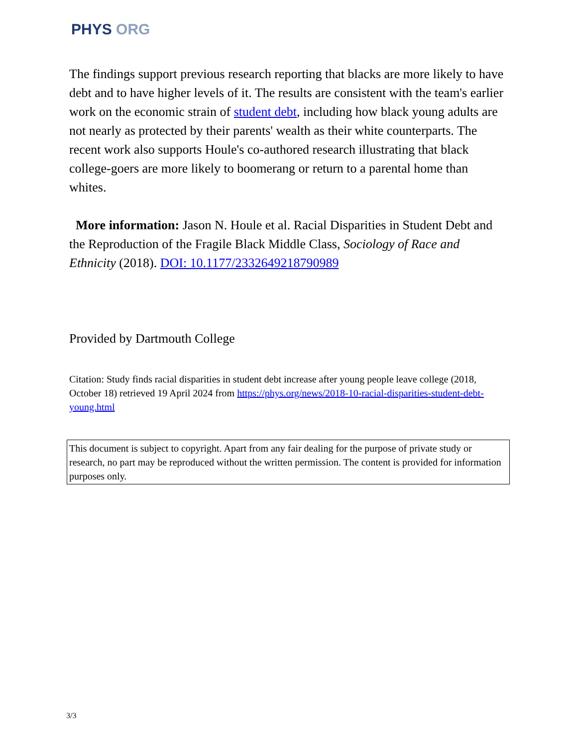PHYS ORG
The findings support previous research reporting that blacks are more likely to have debt and to have higher levels of it. The results are consistent with the team's earlier work on the economic strain of student debt, including how black young adults are not nearly as protected by their parents' wealth as their white counterparts. The recent work also supports Houle's co-authored research illustrating that black college-goers are more likely to boomerang or return to a parental home than whites.
More information: Jason N. Houle et al. Racial Disparities in Student Debt and the Reproduction of the Fragile Black Middle Class, Sociology of Race and Ethnicity (2018). DOI: 10.1177/2332649218790989
Provided by Dartmouth College
Citation: Study finds racial disparities in student debt increase after young people leave college (2018, October 18) retrieved 19 April 2024 from https://phys.org/news/2018-10-racial-disparities-student-debt-young.html
This document is subject to copyright. Apart from any fair dealing for the purpose of private study or research, no part may be reproduced without the written permission. The content is provided for information purposes only.
3/3